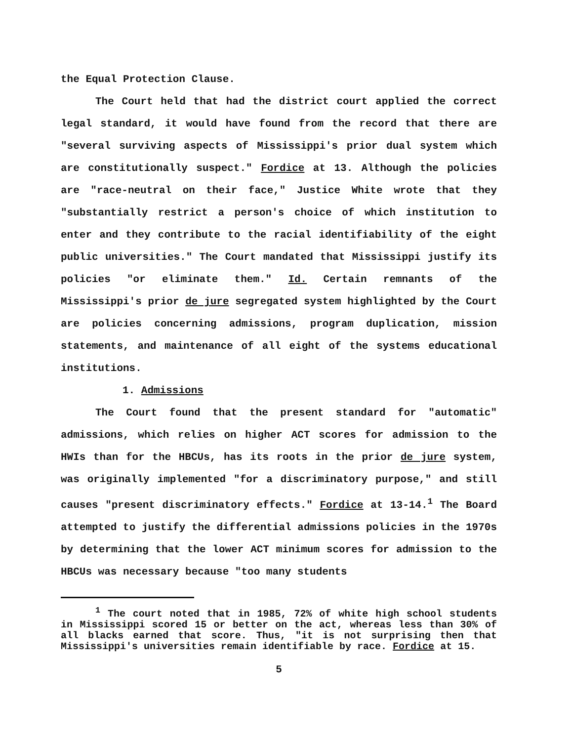the Equal Protection Clause.
The Court held that had the district court applied the correct legal standard, it would have found from the record that there are "several surviving aspects of Mississippi's prior dual system which are constitutionally suspect." Fordice at 13. Although the policies are "race-neutral on their face," Justice White wrote that they "substantially restrict a person's choice of which institution to enter and they contribute to the racial identifiability of the eight public universities." The Court mandated that Mississippi justify its policies "or eliminate them." Id. Certain remnants of the Mississippi's prior de jure segregated system highlighted by the Court are policies concerning admissions, program duplication, mission statements, and maintenance of all eight of the systems educational institutions.
1. Admissions
The Court found that the present standard for "automatic" admissions, which relies on higher ACT scores for admission to the HWIs than for the HBCUs, has its roots in the prior de jure system, was originally implemented "for a discriminatory purpose," and still causes "present discriminatory effects." Fordice at 13-14.<sup>1</sup> The Board attempted to justify the differential admissions policies in the 1970s by determining that the lower ACT minimum scores for admission to the HBCUs was necessary because "too many students
<sup>1</sup> The court noted that in 1985, 72% of white high school students in Mississippi scored 15 or better on the act, whereas less than 30% of all blacks earned that score. Thus, "it is not surprising then that Mississippi's universities remain identifiable by race. Fordice at 15.
5